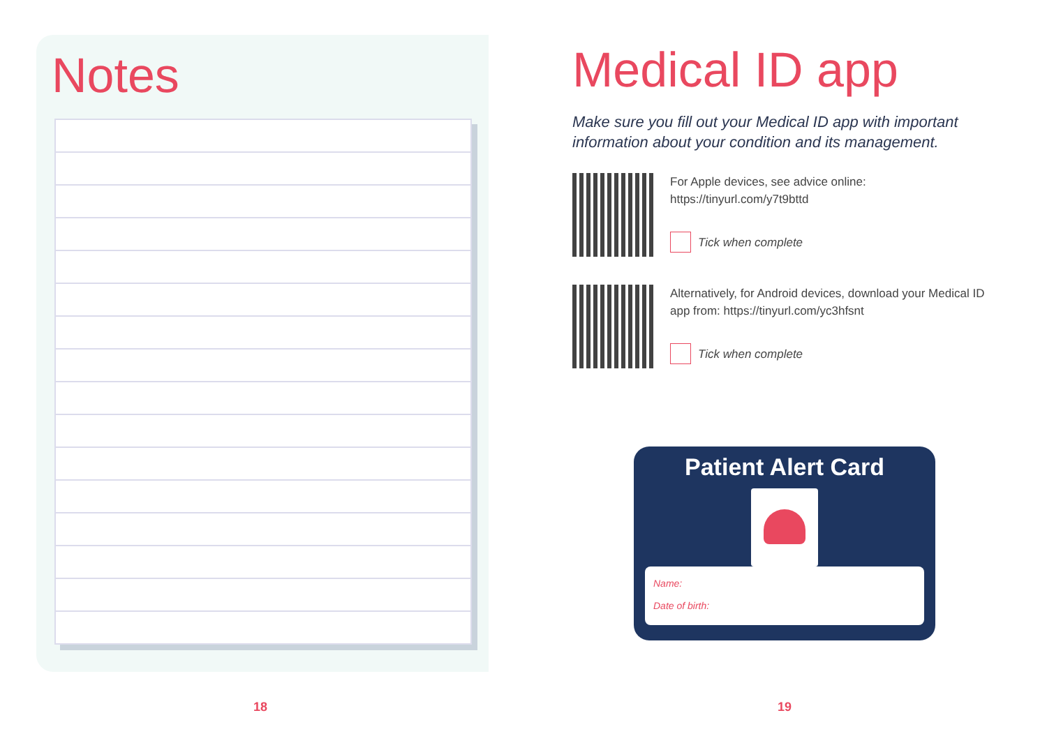Notes
Medical ID app
Make sure you fill out your Medical ID app with important information about your condition and its management.
For Apple devices, see advice online:
https://tinyurl.com/y7t9bttd
Tick when complete
Alternatively, for Android devices, download your Medical ID app from: https://tinyurl.com/yc3hfsnt
Tick when complete
Patient Alert Card
Name:
Date of birth:
18 19